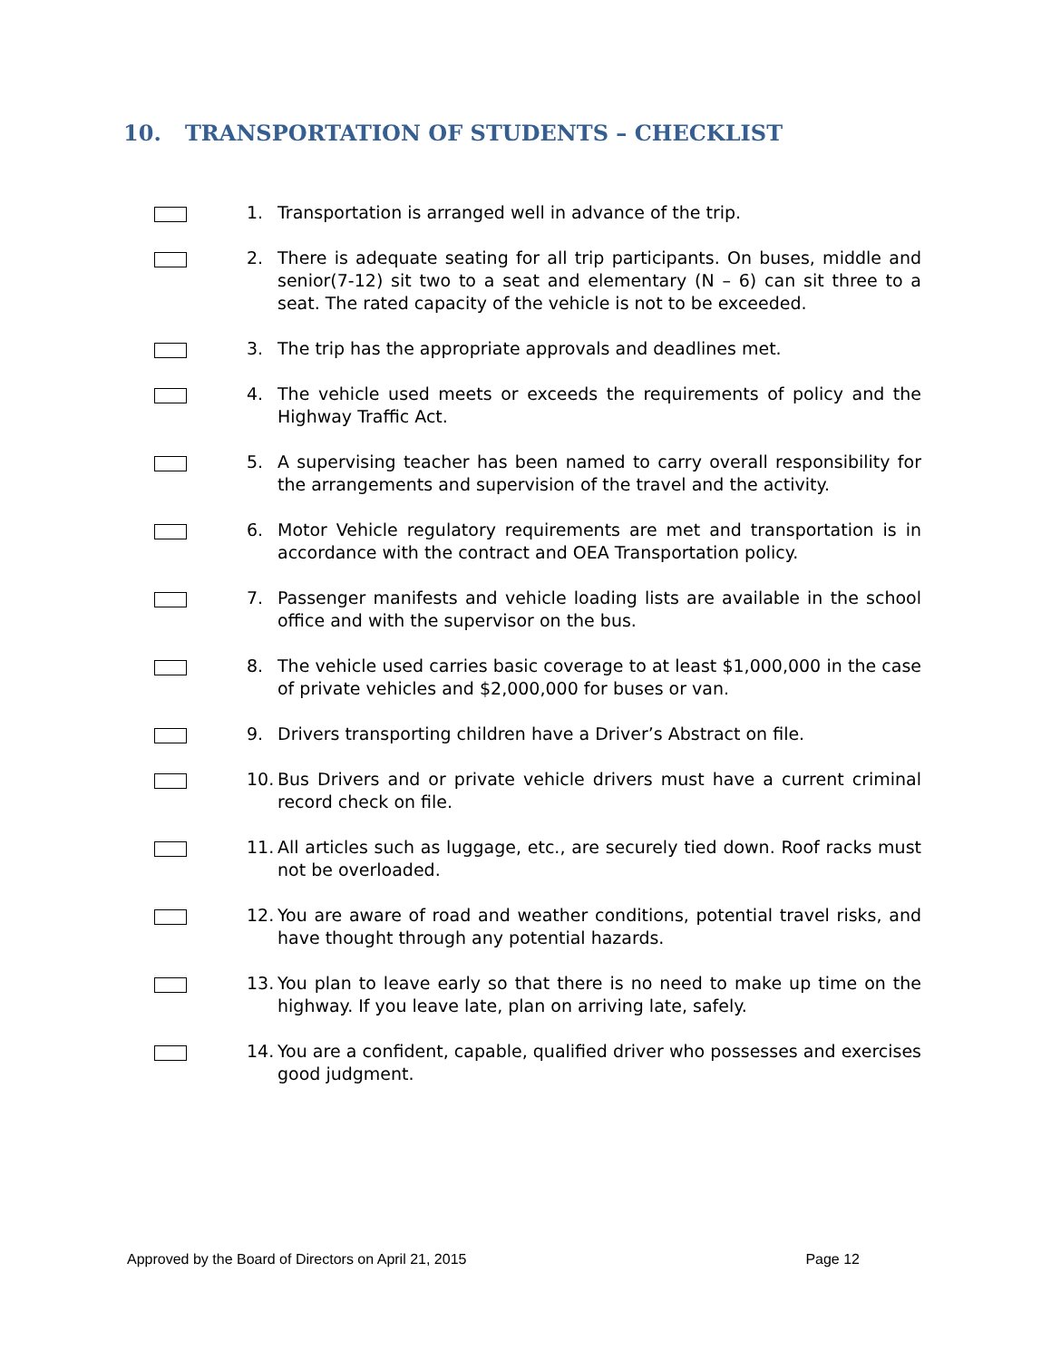10. TRANSPORTATION OF STUDENTS – CHECKLIST
1. Transportation is arranged well in advance of the trip.
2. There is adequate seating for all trip participants. On buses, middle and senior(7-12) sit two to a seat and elementary (N – 6) can sit three to a seat. The rated capacity of the vehicle is not to be exceeded.
3. The trip has the appropriate approvals and deadlines met.
4. The vehicle used meets or exceeds the requirements of policy and the Highway Traffic Act.
5. A supervising teacher has been named to carry overall responsibility for the arrangements and supervision of the travel and the activity.
6. Motor Vehicle regulatory requirements are met and transportation is in accordance with the contract and OEA Transportation policy.
7. Passenger manifests and vehicle loading lists are available in the school office and with the supervisor on the bus.
8. The vehicle used carries basic coverage to at least $1,000,000 in the case of private vehicles and $2,000,000 for buses or van.
9. Drivers transporting children have a Driver’s Abstract on file.
10.
Bus Drivers and or private vehicle drivers must have a current criminal record check on file.
11.
All articles such as luggage, etc., are securely tied down. Roof racks must not be overloaded.
12.
You are aware of road and weather conditions, potential travel risks, and have thought through any potential hazards.
13.
You plan to leave early so that there is no need to make up time on the highway. If you leave late, plan on arriving late, safely.
14.
You are a confident, capable, qualified driver who possesses and exercises good judgment.
Approved by the Board of Directors on April 21, 2015 Page 12